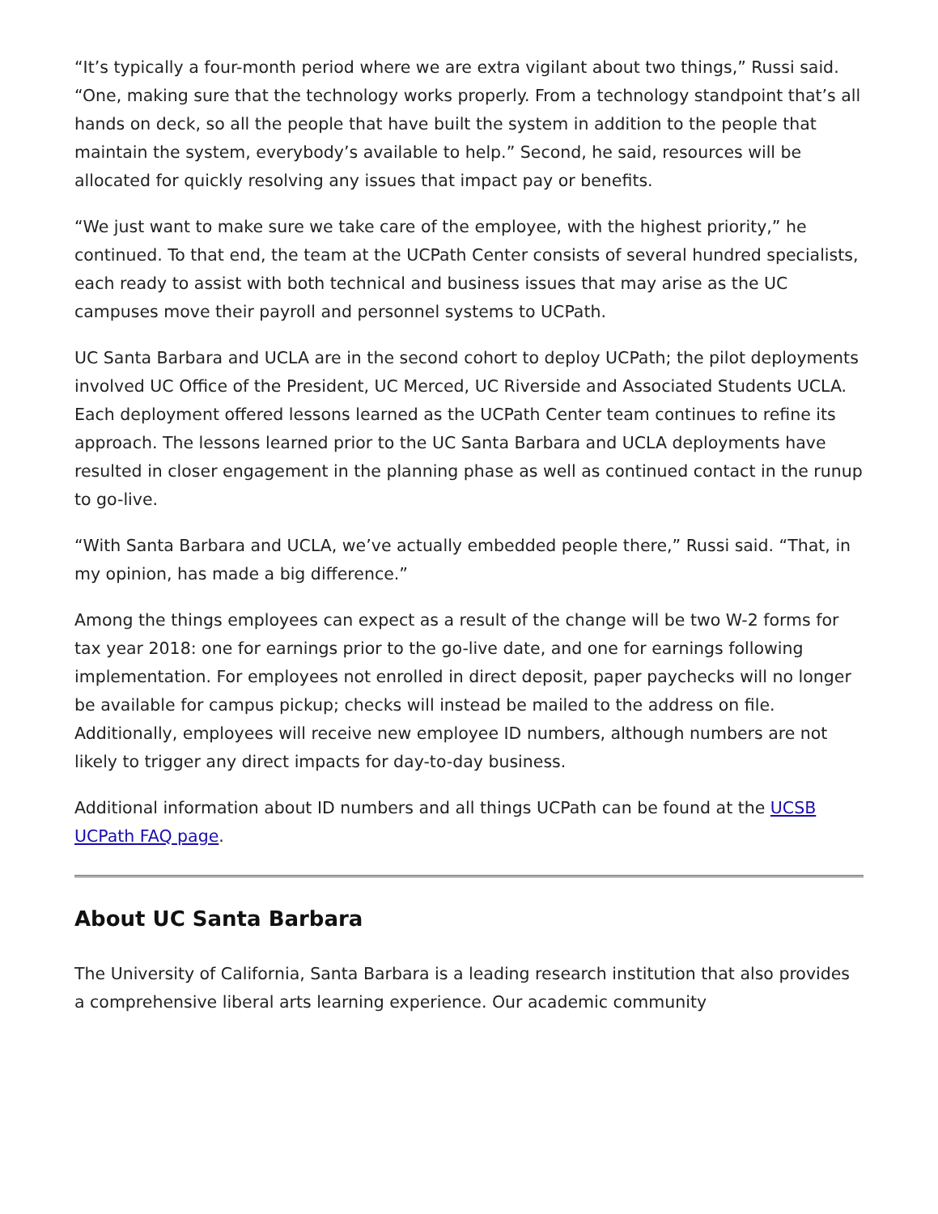“It’s typically a four-month period where we are extra vigilant about two things,” Russi said. “One, making sure that the technology works properly. From a technology standpoint that’s all hands on deck, so all the people that have built the system in addition to the people that maintain the system, everybody’s available to help.” Second, he said, resources will be allocated for quickly resolving any issues that impact pay or benefits.
“We just want to make sure we take care of the employee, with the highest priority,” he continued. To that end, the team at the UCPath Center consists of several hundred specialists, each ready to assist with both technical and business issues that may arise as the UC campuses move their payroll and personnel systems to UCPath.
UC Santa Barbara and UCLA are in the second cohort to deploy UCPath; the pilot deployments involved UC Office of the President, UC Merced, UC Riverside and Associated Students UCLA. Each deployment offered lessons learned as the UCPath Center team continues to refine its approach. The lessons learned prior to the UC Santa Barbara and UCLA deployments have resulted in closer engagement in the planning phase as well as continued contact in the runup to go-live.
“With Santa Barbara and UCLA, we’ve actually embedded people there,” Russi said. “That, in my opinion, has made a big difference.”
Among the things employees can expect as a result of the change will be two W-2 forms for tax year 2018: one for earnings prior to the go-live date, and one for earnings following implementation. For employees not enrolled in direct deposit, paper paychecks will no longer be available for campus pickup; checks will instead be mailed to the address on file. Additionally, employees will receive new employee ID numbers, although numbers are not likely to trigger any direct impacts for day-to-day business.
Additional information about ID numbers and all things UCPath can be found at the UCSB UCPath FAQ page.
About UC Santa Barbara
The University of California, Santa Barbara is a leading research institution that also provides a comprehensive liberal arts learning experience. Our academic community